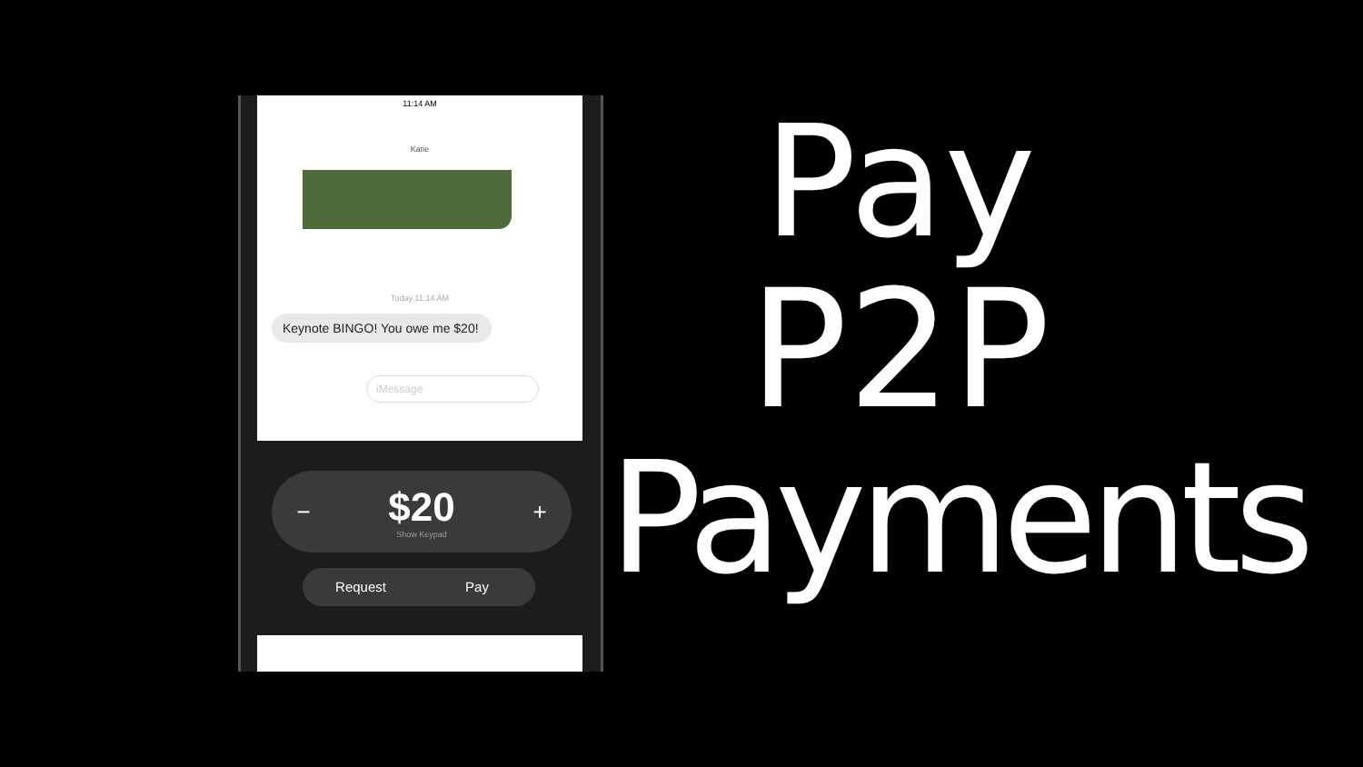11:14 AM
Katie
Today 11:14 AM
Keynote BINGO! You owe me $20!
iMessage
−
$20
Show Keypad
+
Request Pay
Pay
P2P
Payments